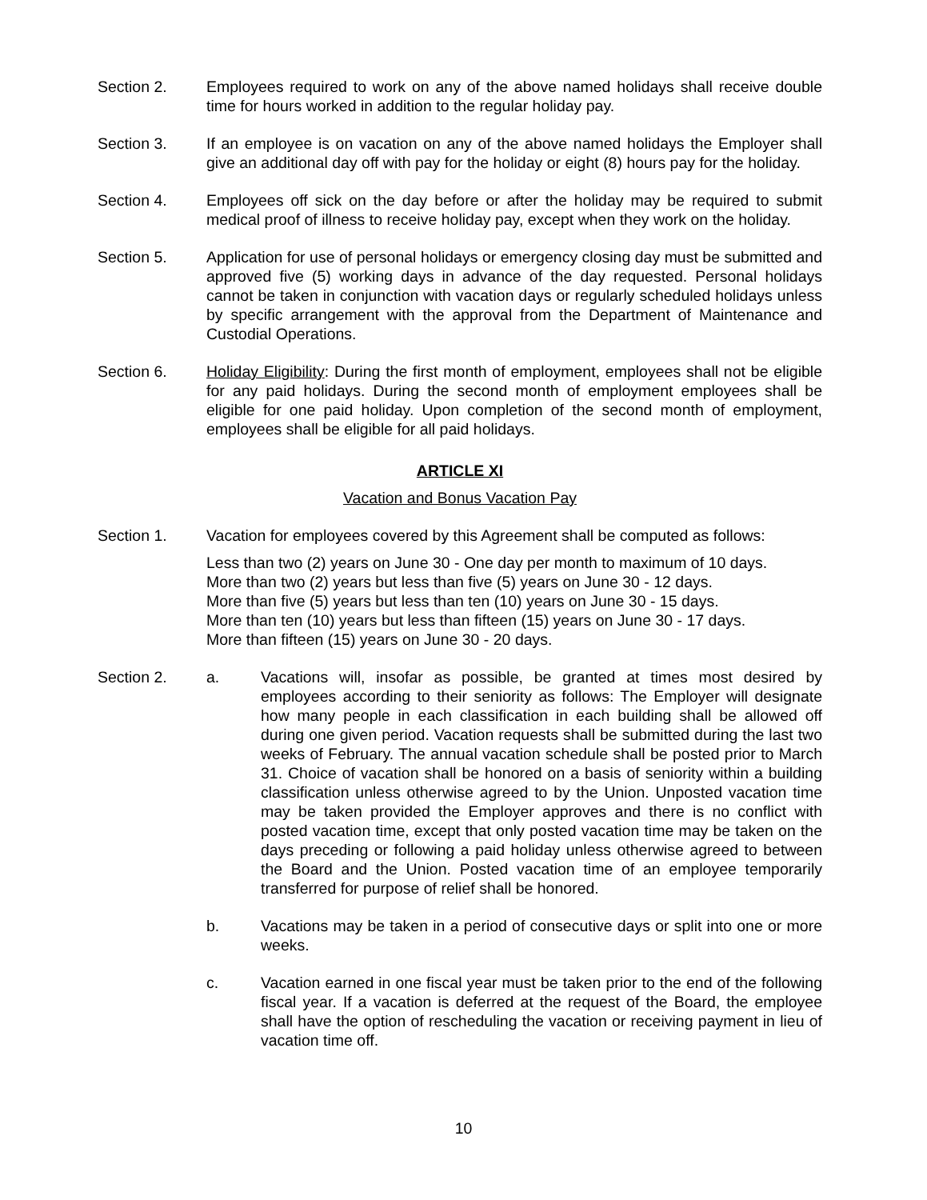Section 2. Employees required to work on any of the above named holidays shall receive double time for hours worked in addition to the regular holiday pay.
Section 3. If an employee is on vacation on any of the above named holidays the Employer shall give an additional day off with pay for the holiday or eight (8) hours pay for the holiday.
Section 4. Employees off sick on the day before or after the holiday may be required to submit medical proof of illness to receive holiday pay, except when they work on the holiday.
Section 5. Application for use of personal holidays or emergency closing day must be submitted and approved five (5) working days in advance of the day requested. Personal holidays cannot be taken in conjunction with vacation days or regularly scheduled holidays unless by specific arrangement with the approval from the Department of Maintenance and Custodial Operations.
Section 6. Holiday Eligibility: During the first month of employment, employees shall not be eligible for any paid holidays. During the second month of employment employees shall be eligible for one paid holiday. Upon completion of the second month of employment, employees shall be eligible for all paid holidays.
ARTICLE XI
Vacation and Bonus Vacation Pay
Section 1. Vacation for employees covered by this Agreement shall be computed as follows:
Less than two (2) years on June 30 - One day per month to maximum of 10 days.
More than two (2) years but less than five (5) years on June 30 - 12 days.
More than five (5) years but less than ten (10) years on June 30 - 15 days.
More than ten (10) years but less than fifteen (15) years on June 30 - 17 days.
More than fifteen (15) years on June 30 - 20 days.
Section 2. a. Vacations will, insofar as possible, be granted at times most desired by employees according to their seniority as follows: The Employer will designate how many people in each classification in each building shall be allowed off during one given period. Vacation requests shall be submitted during the last two weeks of February. The annual vacation schedule shall be posted prior to March 31. Choice of vacation shall be honored on a basis of seniority within a building classification unless otherwise agreed to by the Union. Unposted vacation time may be taken provided the Employer approves and there is no conflict with posted vacation time, except that only posted vacation time may be taken on the days preceding or following a paid holiday unless otherwise agreed to between the Board and the Union. Posted vacation time of an employee temporarily transferred for purpose of relief shall be honored.
b. Vacations may be taken in a period of consecutive days or split into one or more weeks.
c. Vacation earned in one fiscal year must be taken prior to the end of the following fiscal year. If a vacation is deferred at the request of the Board, the employee shall have the option of rescheduling the vacation or receiving payment in lieu of vacation time off.
10